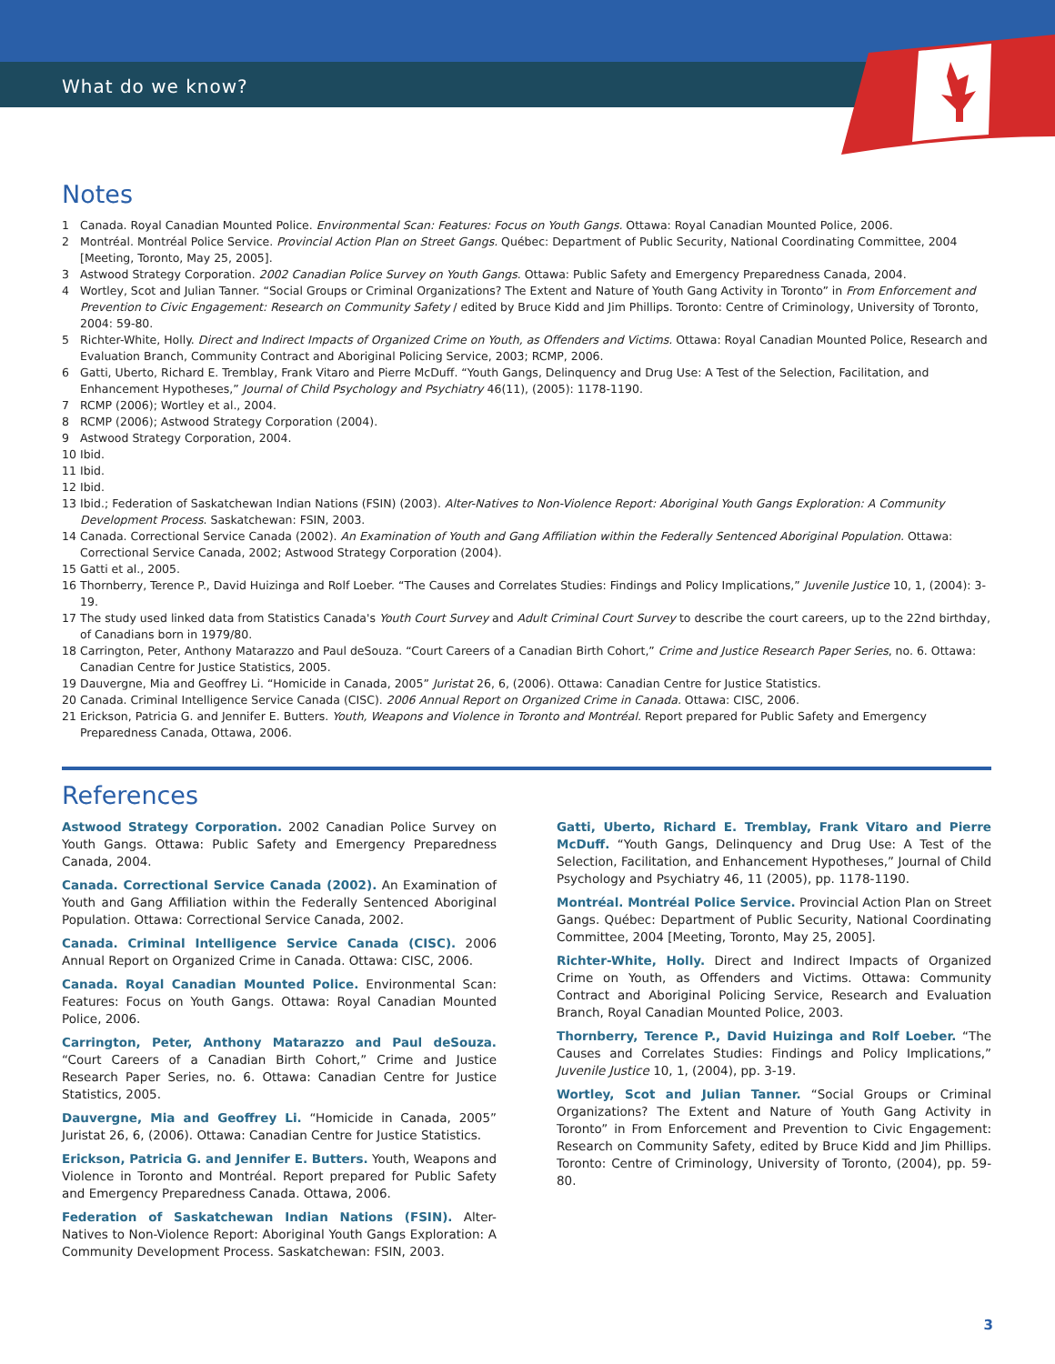What do we know?
Notes
1 Canada. Royal Canadian Mounted Police. Environmental Scan: Features: Focus on Youth Gangs. Ottawa: Royal Canadian Mounted Police, 2006.
2 Montréal. Montréal Police Service. Provincial Action Plan on Street Gangs. Québec: Department of Public Security, National Coordinating Committee, 2004 [Meeting, Toronto, May 25, 2005].
3 Astwood Strategy Corporation. 2002 Canadian Police Survey on Youth Gangs. Ottawa: Public Safety and Emergency Preparedness Canada, 2004.
4 Wortley, Scot and Julian Tanner. “Social Groups or Criminal Organizations? The Extent and Nature of Youth Gang Activity in Toronto” in From Enforcement and Prevention to Civic Engagement: Research on Community Safety / edited by Bruce Kidd and Jim Phillips. Toronto: Centre of Criminology, University of Toronto, 2004: 59-80.
5 Richter-White, Holly. Direct and Indirect Impacts of Organized Crime on Youth, as Offenders and Victims. Ottawa: Royal Canadian Mounted Police, Research and Evaluation Branch, Community Contract and Aboriginal Policing Service, 2003; RCMP, 2006.
6 Gatti, Uberto, Richard E. Tremblay, Frank Vitaro and Pierre McDuff. “Youth Gangs, Delinquency and Drug Use: A Test of the Selection, Facilitation, and Enhancement Hypotheses,” Journal of Child Psychology and Psychiatry 46(11), (2005): 1178-1190.
7 RCMP (2006); Wortley et al., 2004.
8 RCMP (2006); Astwood Strategy Corporation (2004).
9 Astwood Strategy Corporation, 2004.
10 Ibid.
11 Ibid.
12 Ibid.
13 Ibid.; Federation of Saskatchewan Indian Nations (FSIN) (2003). Alter-Natives to Non-Violence Report: Aboriginal Youth Gangs Exploration: A Community Development Process. Saskatchewan: FSIN, 2003.
14 Canada. Correctional Service Canada (2002). An Examination of Youth and Gang Affiliation within the Federally Sentenced Aboriginal Population. Ottawa: Correctional Service Canada, 2002; Astwood Strategy Corporation (2004).
15 Gatti et al., 2005.
16 Thornberry, Terence P., David Huizinga and Rolf Loeber. “The Causes and Correlates Studies: Findings and Policy Implications,” Juvenile Justice 10, 1, (2004): 3-19.
17 The study used linked data from Statistics Canada's Youth Court Survey and Adult Criminal Court Survey to describe the court careers, up to the 22nd birthday, of Canadians born in 1979/80.
18 Carrington, Peter, Anthony Matarazzo and Paul deSouza. “Court Careers of a Canadian Birth Cohort,” Crime and Justice Research Paper Series, no. 6. Ottawa: Canadian Centre for Justice Statistics, 2005.
19 Dauvergne, Mia and Geoffrey Li. “Homicide in Canada, 2005” Juristat 26, 6, (2006). Ottawa: Canadian Centre for Justice Statistics.
20 Canada. Criminal Intelligence Service Canada (CISC). 2006 Annual Report on Organized Crime in Canada. Ottawa: CISC, 2006.
21 Erickson, Patricia G. and Jennifer E. Butters. Youth, Weapons and Violence in Toronto and Montréal. Report prepared for Public Safety and Emergency Preparedness Canada, Ottawa, 2006.
References
Astwood Strategy Corporation. 2002 Canadian Police Survey on Youth Gangs. Ottawa: Public Safety and Emergency Preparedness Canada, 2004.
Canada. Correctional Service Canada (2002). An Examination of Youth and Gang Affiliation within the Federally Sentenced Aboriginal Population. Ottawa: Correctional Service Canada, 2002.
Canada. Criminal Intelligence Service Canada (CISC). 2006 Annual Report on Organized Crime in Canada. Ottawa: CISC, 2006.
Canada. Royal Canadian Mounted Police. Environmental Scan: Features: Focus on Youth Gangs. Ottawa: Royal Canadian Mounted Police, 2006.
Carrington, Peter, Anthony Matarazzo and Paul deSouza. “Court Careers of a Canadian Birth Cohort,” Crime and Justice Research Paper Series, no. 6. Ottawa: Canadian Centre for Justice Statistics, 2005.
Dauvergne, Mia and Geoffrey Li. “Homicide in Canada, 2005” Juristat 26, 6, (2006). Ottawa: Canadian Centre for Justice Statistics.
Erickson, Patricia G. and Jennifer E. Butters. Youth, Weapons and Violence in Toronto and Montréal. Report prepared for Public Safety and Emergency Preparedness Canada. Ottawa, 2006.
Federation of Saskatchewan Indian Nations (FSIN). Alter-Natives to Non-Violence Report: Aboriginal Youth Gangs Exploration: A Community Development Process. Saskatchewan: FSIN, 2003.
Gatti, Uberto, Richard E. Tremblay, Frank Vitaro and Pierre McDuff. “Youth Gangs, Delinquency and Drug Use: A Test of the Selection, Facilitation, and Enhancement Hypotheses,” Journal of Child Psychology and Psychiatry 46, 11 (2005), pp. 1178-1190.
Montréal. Montréal Police Service. Provincial Action Plan on Street Gangs. Québec: Department of Public Security, National Coordinating Committee, 2004 [Meeting, Toronto, May 25, 2005].
Richter-White, Holly. Direct and Indirect Impacts of Organized Crime on Youth, as Offenders and Victims. Ottawa: Community Contract and Aboriginal Policing Service, Research and Evaluation Branch, Royal Canadian Mounted Police, 2003.
Thornberry, Terence P., David Huizinga and Rolf Loeber. “The Causes and Correlates Studies: Findings and Policy Implications,” Juvenile Justice 10, 1, (2004), pp. 3-19.
Wortley, Scot and Julian Tanner. “Social Groups or Criminal Organizations? The Extent and Nature of Youth Gang Activity in Toronto” in From Enforcement and Prevention to Civic Engagement: Research on Community Safety, edited by Bruce Kidd and Jim Phillips. Toronto: Centre of Criminology, University of Toronto, (2004), pp. 59-80.
3